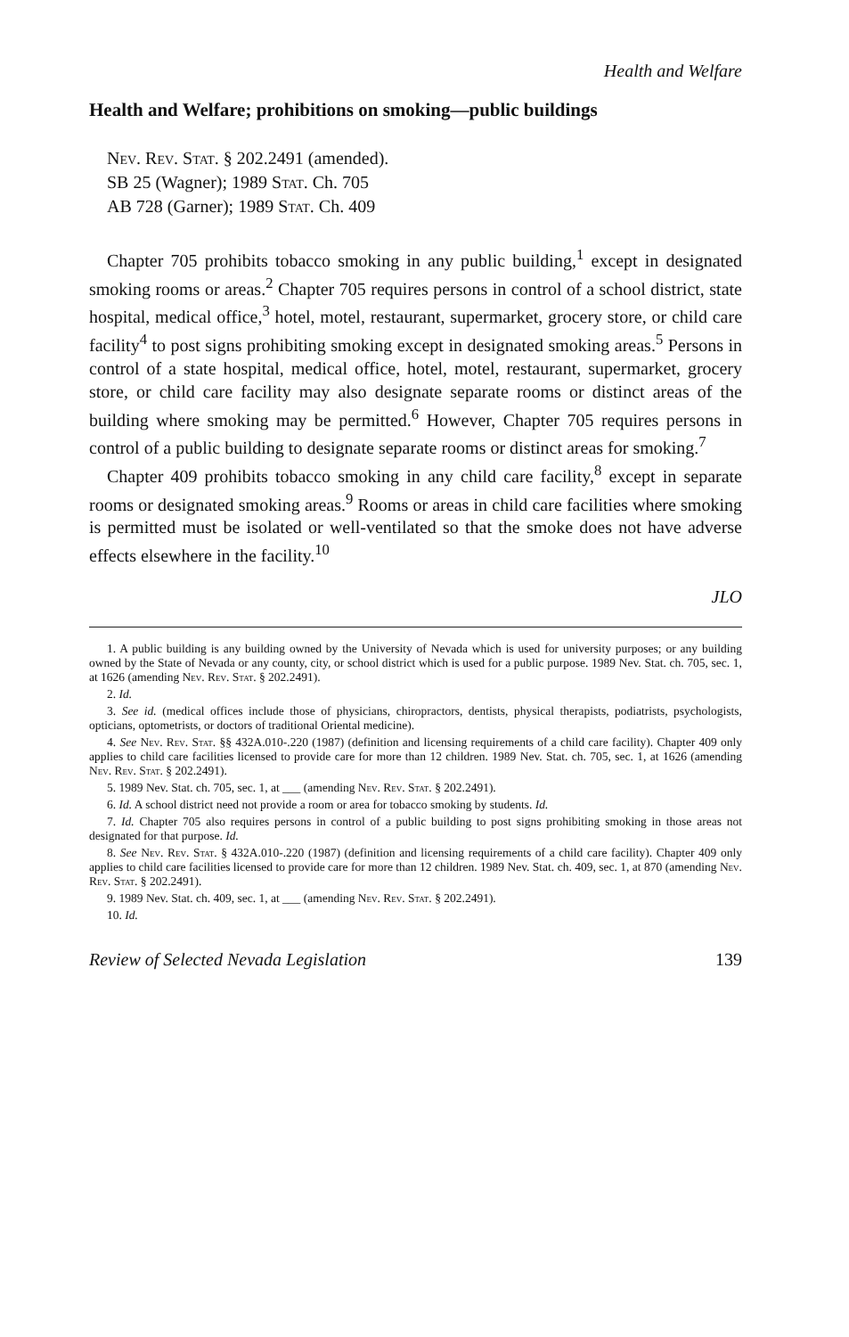Health and Welfare
Health and Welfare; prohibitions on smoking—public buildings
Nev. Rev. Stat. § 202.2491 (amended).
SB 25 (Wagner); 1989 Stat. Ch. 705
AB 728 (Garner); 1989 Stat. Ch. 409
Chapter 705 prohibits tobacco smoking in any public building,<sup>1</sup> except in designated smoking rooms or areas.<sup>2</sup> Chapter 705 requires persons in control of a school district, state hospital, medical office,<sup>3</sup> hotel, motel, restaurant, supermarket, grocery store, or child care facility<sup>4</sup> to post signs prohibiting smoking except in designated smoking areas.<sup>5</sup> Persons in control of a state hospital, medical office, hotel, motel, restaurant, supermarket, grocery store, or child care facility may also designate separate rooms or distinct areas of the building where smoking may be permitted.<sup>6</sup> However, Chapter 705 requires persons in control of a public building to designate separate rooms or distinct areas for smoking.<sup>7</sup>
Chapter 409 prohibits tobacco smoking in any child care facility,<sup>8</sup> except in separate rooms or designated smoking areas.<sup>9</sup> Rooms or areas in child care facilities where smoking is permitted must be isolated or well-ventilated so that the smoke does not have adverse effects elsewhere in the facility.<sup>10</sup>
JLO
1. A public building is any building owned by the University of Nevada which is used for university purposes; or any building owned by the State of Nevada or any county, city, or school district which is used for a public purpose. 1989 Nev. Stat. ch. 705, sec. 1, at 1626 (amending Nev. Rev. Stat. § 202.2491).
2. Id.
3. See id. (medical offices include those of physicians, chiropractors, dentists, physical therapists, podiatrists, psychologists, opticians, optometrists, or doctors of traditional Oriental medicine).
4. See Nev. Rev. Stat. §§ 432A.010-.220 (1987) (definition and licensing requirements of a child care facility). Chapter 409 only applies to child care facilities licensed to provide care for more than 12 children. 1989 Nev. Stat. ch. 705, sec. 1, at 1626 (amending Nev. Rev. Stat. § 202.2491).
5. 1989 Nev. Stat. ch. 705, sec. 1, at ___ (amending Nev. Rev. Stat. § 202.2491).
6. Id. A school district need not provide a room or area for tobacco smoking by students. Id.
7. Id. Chapter 705 also requires persons in control of a public building to post signs prohibiting smoking in those areas not designated for that purpose. Id.
8. See Nev. Rev. Stat. § 432A.010-.220 (1987) (definition and licensing requirements of a child care facility). Chapter 409 only applies to child care facilities licensed to provide care for more than 12 children. 1989 Nev. Stat. ch. 409, sec. 1, at 870 (amending Nev. Rev. Stat. § 202.2491).
9. 1989 Nev. Stat. ch. 409, sec. 1, at ___ (amending Nev. Rev. Stat. § 202.2491).
10. Id.
Review of Selected Nevada Legislation 139